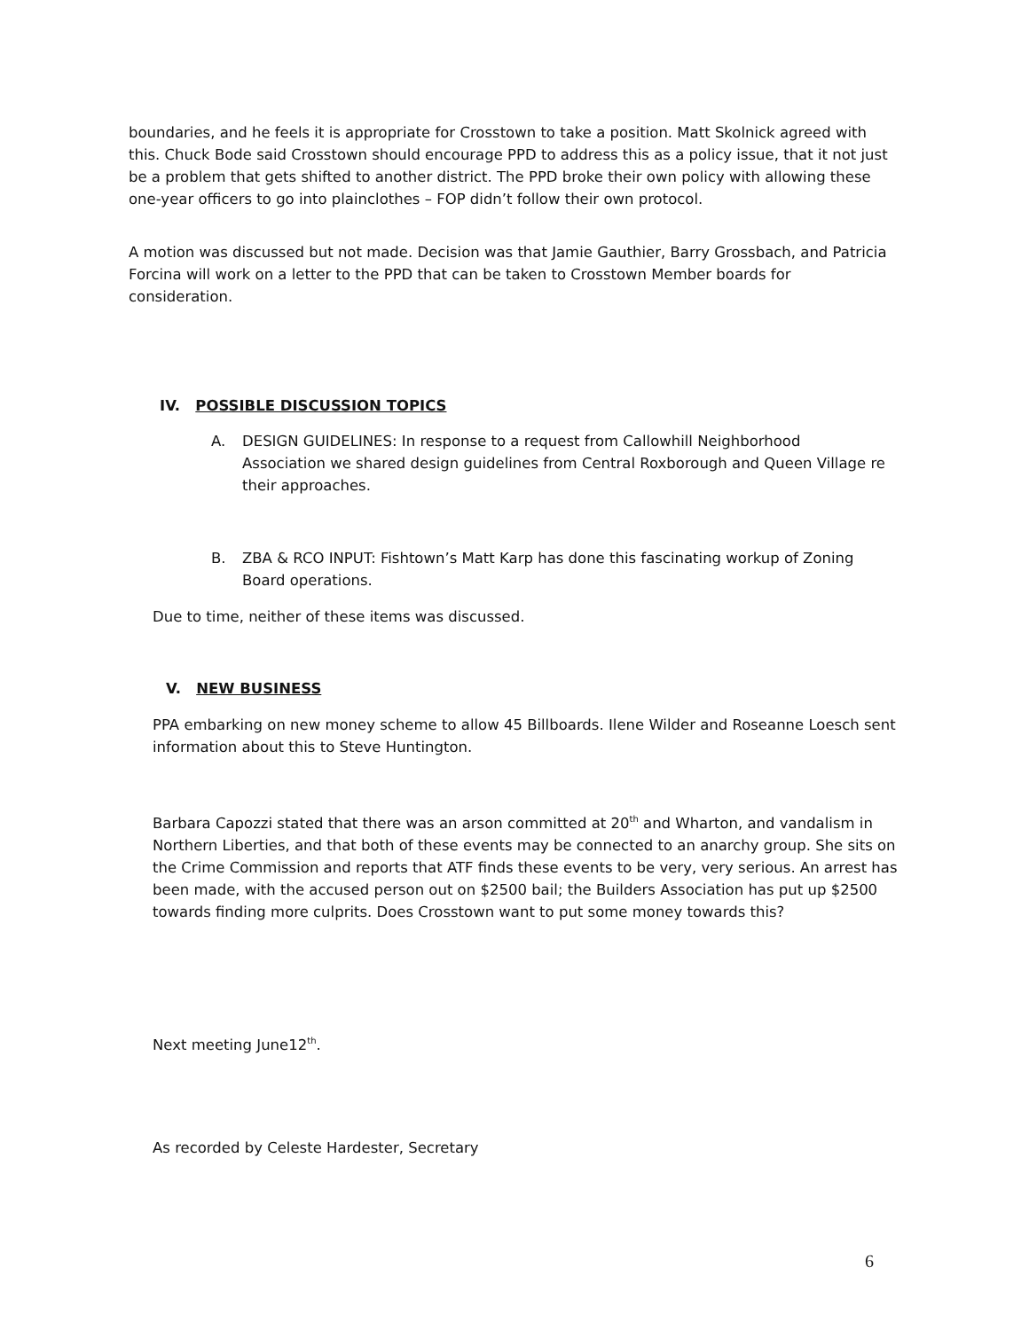boundaries, and he feels it is appropriate for Crosstown to take a position. Matt Skolnick agreed with this. Chuck Bode said Crosstown should encourage PPD to address this as a policy issue, that it not just be a problem that gets shifted to another district. The PPD broke their own policy with allowing these one-year officers to go into plainclothes – FOP didn’t follow their own protocol.
A motion was discussed but not made. Decision was that Jamie Gauthier, Barry Grossbach, and Patricia Forcina will work on a letter to the PPD that can be taken to Crosstown Member boards for consideration.
IV. POSSIBLE DISCUSSION TOPICS
A. DESIGN GUIDELINES: In response to a request from Callowhill Neighborhood Association we shared design guidelines from Central Roxborough and Queen Village re their approaches.
B. ZBA & RCO INPUT: Fishtown’s Matt Karp has done this fascinating workup of Zoning Board operations.
Due to time, neither of these items was discussed.
V. NEW BUSINESS
PPA embarking on new money scheme to allow 45 Billboards. Ilene Wilder and Roseanne Loesch sent information about this to Steve Huntington.
Barbara Capozzi stated that there was an arson committed at 20<sup>th</sup> and Wharton, and vandalism in Northern Liberties, and that both of these events may be connected to an anarchy group. She sits on the Crime Commission and reports that ATF finds these events to be very, very serious. An arrest has been made, with the accused person out on $2500 bail; the Builders Association has put up $2500 towards finding more culprits. Does Crosstown want to put some money towards this?
Next meeting June12<sup>th</sup>.
As recorded by Celeste Hardester, Secretary
6